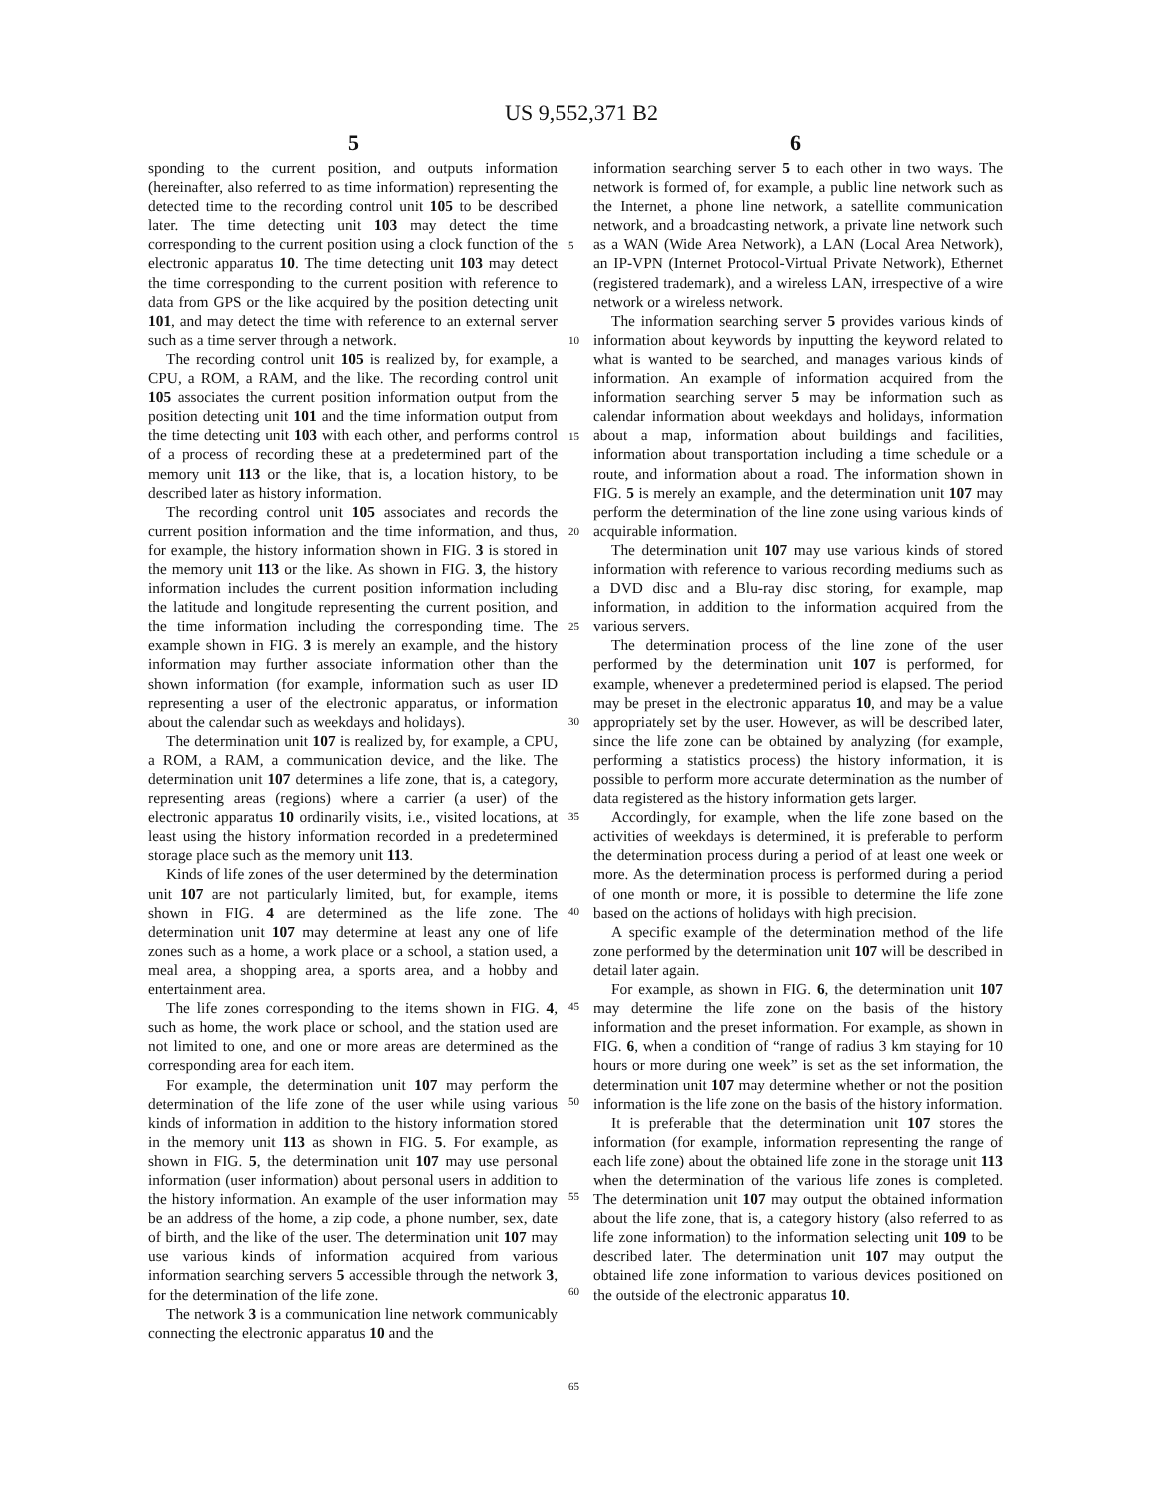US 9,552,371 B2
5 6
sponding to the current position, and outputs information (hereinafter, also referred to as time information) representing the detected time to the recording control unit 105 to be described later. The time detecting unit 103 may detect the time corresponding to the current position using a clock function of the electronic apparatus 10. The time detecting unit 103 may detect the time corresponding to the current position with reference to data from GPS or the like acquired by the position detecting unit 101, and may detect the time with reference to an external server such as a time server through a network.
The recording control unit 105 is realized by, for example, a CPU, a ROM, a RAM, and the like. The recording control unit 105 associates the current position information output from the position detecting unit 101 and the time information output from the time detecting unit 103 with each other, and performs control of a process of recording these at a predetermined part of the memory unit 113 or the like, that is, a location history, to be described later as history information.
The recording control unit 105 associates and records the current position information and the time information, and thus, for example, the history information shown in FIG. 3 is stored in the memory unit 113 or the like. As shown in FIG. 3, the history information includes the current position information including the latitude and longitude representing the current position, and the time information including the corresponding time. The example shown in FIG. 3 is merely an example, and the history information may further associate information other than the shown information (for example, information such as user ID representing a user of the electronic apparatus, or information about the calendar such as weekdays and holidays).
The determination unit 107 is realized by, for example, a CPU, a ROM, a RAM, a communication device, and the like. The determination unit 107 determines a life zone, that is, a category, representing areas (regions) where a carrier (a user) of the electronic apparatus 10 ordinarily visits, i.e., visited locations, at least using the history information recorded in a predetermined storage place such as the memory unit 113.
Kinds of life zones of the user determined by the determination unit 107 are not particularly limited, but, for example, items shown in FIG. 4 are determined as the life zone. The determination unit 107 may determine at least any one of life zones such as a home, a work place or a school, a station used, a meal area, a shopping area, a sports area, and a hobby and entertainment area.
The life zones corresponding to the items shown in FIG. 4, such as home, the work place or school, and the station used are not limited to one, and one or more areas are determined as the corresponding area for each item.
For example, the determination unit 107 may perform the determination of the life zone of the user while using various kinds of information in addition to the history information stored in the memory unit 113 as shown in FIG. 5. For example, as shown in FIG. 5, the determination unit 107 may use personal information (user information) about personal users in addition to the history information. An example of the user information may be an address of the home, a zip code, a phone number, sex, date of birth, and the like of the user. The determination unit 107 may use various kinds of information acquired from various information searching servers 5 accessible through the network 3, for the determination of the life zone.
The network 3 is a communication line network communicably connecting the electronic apparatus 10 and the
information searching server 5 to each other in two ways. The network is formed of, for example, a public line network such as the Internet, a phone line network, a satellite communication network, and a broadcasting network, a private line network such as a WAN (Wide Area Network), a LAN (Local Area Network), an IP-VPN (Internet Protocol-Virtual Private Network), Ethernet (registered trademark), and a wireless LAN, irrespective of a wire network or a wireless network.
The information searching server 5 provides various kinds of information about keywords by inputting the keyword related to what is wanted to be searched, and manages various kinds of information. An example of information acquired from the information searching server 5 may be information such as calendar information about weekdays and holidays, information about a map, information about buildings and facilities, information about transportation including a time schedule or a route, and information about a road. The information shown in FIG. 5 is merely an example, and the determination unit 107 may perform the determination of the line zone using various kinds of acquirable information.
The determination unit 107 may use various kinds of stored information with reference to various recording mediums such as a DVD disc and a Blu-ray disc storing, for example, map information, in addition to the information acquired from the various servers.
The determination process of the line zone of the user performed by the determination unit 107 is performed, for example, whenever a predetermined period is elapsed. The period may be preset in the electronic apparatus 10, and may be a value appropriately set by the user. However, as will be described later, since the life zone can be obtained by analyzing (for example, performing a statistics process) the history information, it is possible to perform more accurate determination as the number of data registered as the history information gets larger.
Accordingly, for example, when the life zone based on the activities of weekdays is determined, it is preferable to perform the determination process during a period of at least one week or more. As the determination process is performed during a period of one month or more, it is possible to determine the life zone based on the actions of holidays with high precision.
A specific example of the determination method of the life zone performed by the determination unit 107 will be described in detail later again.
For example, as shown in FIG. 6, the determination unit 107 may determine the life zone on the basis of the history information and the preset information. For example, as shown in FIG. 6, when a condition of “range of radius 3 km staying for 10 hours or more during one week” is set as the set information, the determination unit 107 may determine whether or not the position information is the life zone on the basis of the history information.
It is preferable that the determination unit 107 stores the information (for example, information representing the range of each life zone) about the obtained life zone in the storage unit 113 when the determination of the various life zones is completed. The determination unit 107 may output the obtained information about the life zone, that is, a category history (also referred to as life zone information) to the information selecting unit 109 to be described later. The determination unit 107 may output the obtained life zone information to various devices positioned on the outside of the electronic apparatus 10.
5
10
15
20
25
30
35
40
45
50
55
60
65